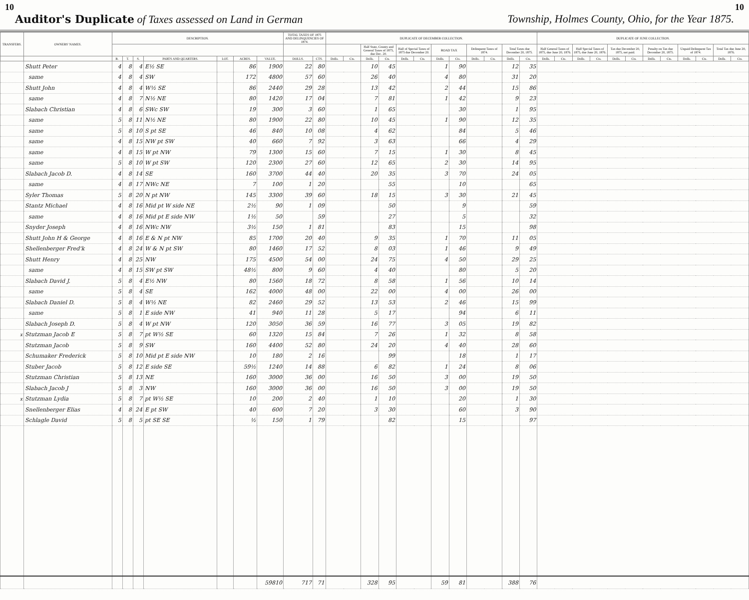10 10
Auditor's Duplicate of Taxes assessed on Land in German Township, Holmes County, Ohio, for the Year 1875.
| TRANSFERS. | OWNERS' NAMES. | DESCRIPTION. | | | | | | | TOTAL TAXES OF 1875 AND DELINQUENCIES OF 1874. | | DUPLICATE OF DECEMBER COLLECTION. | | | | | | | | | | | | DUPLICATE OF JUNE COLLECTION. | | | | | | | | | | | |
| --- | --- | --- | --- | --- | --- | --- | --- | --- | --- | --- | --- | --- | --- | --- | --- | --- | --- | --- | --- | --- | --- | --- | --- | --- | --- | --- | --- | --- | --- | --- | --- | --- | --- | --- |
| | | | | | | | | | | | | | Half State, County and General Taxes of 1875, due Dec. 20. | | Half of Special Taxes of 1875 due December 20. | | ROAD TAX | | Delinquent Taxes of 1874. | | Total Taxes due December 20, 1875. | | Half General Taxes of 1875, due June 20, 1876. | | Half Special Taxes of 1875, due June 20, 1876. | | Tax due December 20, 1875, not paid. | | Penalty on Tax due December 20, 1875. | | Unpaid Delinquent Tax of 1874. | | Total Tax due June 20, 1876. | |
| | | R. | T. | S. | PARTS AND QUARTERS. | LOT. | ACRES. | VALUE. | DOLLS. | CTS. | Dolls. | Cts. | Dolls. | Cts. | Dolls. | Cts. | Dolls. | Cts. | Dolls. | Cts. | Dolls. | Cts. | Dolls. | Cts. | Dolls. | Cts. | Dolls. | Cts. | Dolls. | Cts. | Dolls. | Cts. | Dolls. | Cts. |
| | Shutt Peter | 4 | 8 | 4 | E½ SE | | 86 | 1900 | 22 | 80 | | | 10 | 45 | | | 1 | 90 | | | 12 | 35 | | | | | | | | | | | | |
| | same | 4 | 8 | 4 | SW | | 172 | 4800 | 57 | 60 | | | 26 | 40 | | | 4 | 80 | | | 31 | 20 | | | | | | | | | | | | |
| | Shutt John | 4 | 8 | 4 | W½ SE | | 86 | 2440 | 29 | 28 | | | 13 | 42 | | | 2 | 44 | | | 15 | 86 | | | | | | | | | | | | |
| | same | 4 | 8 | 7 | N½ NE | | 80 | 1420 | 17 | 04 | | | 7 | 81 | | | 1 | 42 | | | 9 | 23 | | | | | | | | | | | | |
| | Slabach Christian | 4 | 8 | 6 | SWc SW | | 19 | 300 | 3 | 60 | | | 1 | 65 | | | | 30 | | | 1 | 95 | | | | | | | | | | | | |
| | same | 5 | 8 | 11 | N½ NE | | 80 | 1900 | 22 | 80 | | | 10 | 45 | | | 1 | 90 | | | 12 | 35 | | | | | | | | | | | | |
| | same | 5 | 8 | 10 | S pt SE | | 46 | 840 | 10 | 08 | | | 4 | 62 | | | | 84 | | | 5 | 46 | | | | | | | | | | | | |
| | same | 4 | 8 | 15 | NW pt SW | | 40 | 660 | 7 | 92 | | | 3 | 63 | | | | 66 | | | 4 | 29 | | | | | | | | | | | | |
| | same | 4 | 8 | 15 | W pt NW | | 79 | 1300 | 15 | 60 | | | 7 | 15 | | | 1 | 30 | | | 8 | 45 | | | | | | | | | | | | |
| | same | 5 | 8 | 10 | W pt SW | | 120 | 2300 | 27 | 60 | | | 12 | 65 | | | 2 | 30 | | | 14 | 95 | | | | | | | | | | | | |
| | Slabach Jacob D. | 4 | 8 | 14 | SE | | 160 | 3700 | 44 | 40 | | | 20 | 35 | | | 3 | 70 | | | 24 | 05 | | | | | | | | | | | | |
| | same | 4 | 8 | 17 | NWc NE | | 7 | 100 | 1 | 20 | | | | 55 | | | | 10 | | | | 65 | | | | | | | | | | | | |
| | Syler Thomas | 5 | 8 | 20 | N pt NW | | 145 | 3300 | 39 | 60 | | | 18 | 15 | | | 3 | 30 | | | 21 | 45 | | | | | | | | | | | | |
| | Stantz Michael | 4 | 8 | 16 | Mid pt W side NE | | 2½ | 90 | 1 | 09 | | | | 50 | | | | 9 | | | | 59 | | | | | | | | | | | | |
| | same | 4 | 8 | 16 | Mid pt E side NW | | 1½ | 50 | | 59 | | | | 27 | | | | 5 | | | | 32 | | | | | | | | | | | | |
| | Snyder Joseph | 4 | 8 | 16 | NWc NW | | 3½ | 150 | 1 | 81 | | | | 83 | | | | 15 | | | | 98 | | | | | | | | | | | | |
| | Shutt John H & George | 4 | 8 | 16 | E & N pt NW | | 85 | 1700 | 20 | 40 | | | 9 | 35 | | | 1 | 70 | | | 11 | 05 | | | | | | | | | | | | |
| | Shellenberger Fred'k | 4 | 8 | 24 | W & N pt SW | | 80 | 1460 | 17 | 52 | | | 8 | 03 | | | 1 | 46 | | | 9 | 49 | | | | | | | | | | | | |
| | Shutt Henry | 4 | 8 | 25 | NW | | 175 | 4500 | 54 | 00 | | | 24 | 75 | | | 4 | 50 | | | 29 | 25 | | | | | | | | | | | | |
| | same | 4 | 8 | 15 | SW pt SW | | 48½ | 800 | 9 | 60 | | | 4 | 40 | | | | 80 | | | 5 | 20 | | | | | | | | | | | | |
| | Slabach David J. | 5 | 8 | 4 | E½ NW | | 80 | 1560 | 18 | 72 | | | 8 | 58 | | | 1 | 56 | | | 10 | 14 | | | | | | | | | | | | |
| | same | 5 | 8 | 4 | SE | | 162 | 4000 | 48 | 00 | | | 22 | 00 | | | 4 | 00 | | | 26 | 00 | | | | | | | | | | | | |
| | Slabach Daniel D. | 5 | 8 | 4 | W½ NE | | 82 | 2460 | 29 | 52 | | | 13 | 53 | | | 2 | 46 | | | 15 | 99 | | | | | | | | | | | | |
| | same | 5 | 8 | 1 | E side NW | | 41 | 940 | 11 | 28 | | | 5 | 17 | | | | 94 | | | 6 | 11 | | | | | | | | | | | | |
| | Slabach Joseph D. | 5 | 8 | 4 | W pt NW | | 120 | 3050 | 36 | 59 | | | 16 | 77 | | | 3 | 05 | | | 19 | 82 | | | | | | | | | | | | |
| x | Stutzman Jacob E | 5 | 8 | 7 | pt W½ SE | | 60 | 1320 | 15 | 84 | | | 7 | 26 | | | 1 | 32 | | | 8 | 58 | | | | | | | | | | | | |
| | Stutzman Jacob | 5 | 8 | 9 | SW | | 160 | 4400 | 52 | 80 | | | 24 | 20 | | | 4 | 40 | | | 28 | 60 | | | | | | | | | | | | |
| | Schumaker Frederick | 5 | 8 | 10 | Mid pt E side NW | | 10 | 180 | 2 | 16 | | | | 99 | | | | 18 | | | 1 | 17 | | | | | | | | | | | | |
| | Stuber Jacob | 5 | 8 | 12 | E side SE | | 59½ | 1240 | 14 | 88 | | | 6 | 82 | | | 1 | 24 | | | 8 | 06 | | | | | | | | | | | | |
| | Stutzman Christian | 5 | 8 | 13 | NE | | 160 | 3000 | 36 | 00 | | | 16 | 50 | | | 3 | 00 | | | 19 | 50 | | | | | | | | | | | | |
| | Slabach Jacob J | 5 | 8 | 3 | NW | | 160 | 3000 | 36 | 00 | | | 16 | 50 | | | 3 | 00 | | | 19 | 50 | | | | | | | | | | | | |
| x | Stutzman Lydia | 5 | 8 | 7 | pt W½ SE | | 10 | 200 | 2 | 40 | | | 1 | 10 | | | | 20 | | | 1 | 30 | | | | | | | | | | | | |
| | Snellenberger Elias | 4 | 8 | 24 | E pt SW | | 40 | 600 | 7 | 20 | | | 3 | 30 | | | | 60 | | | 3 | 90 | | | | | | | | | | | | |
| | Schlagle David | 5 | 8 | 5 | pt SE SE | | ½ | 150 | 1 | 79 | | | | 82 | | | | 15 | | | | 97 | | | | | | | | | | | | |
| | | | | | | | | 59810 | 717 | 71 | | | 328 | 95 | | | 59 | 81 | | | 388 | 76 | | | | | | | | | | | | |